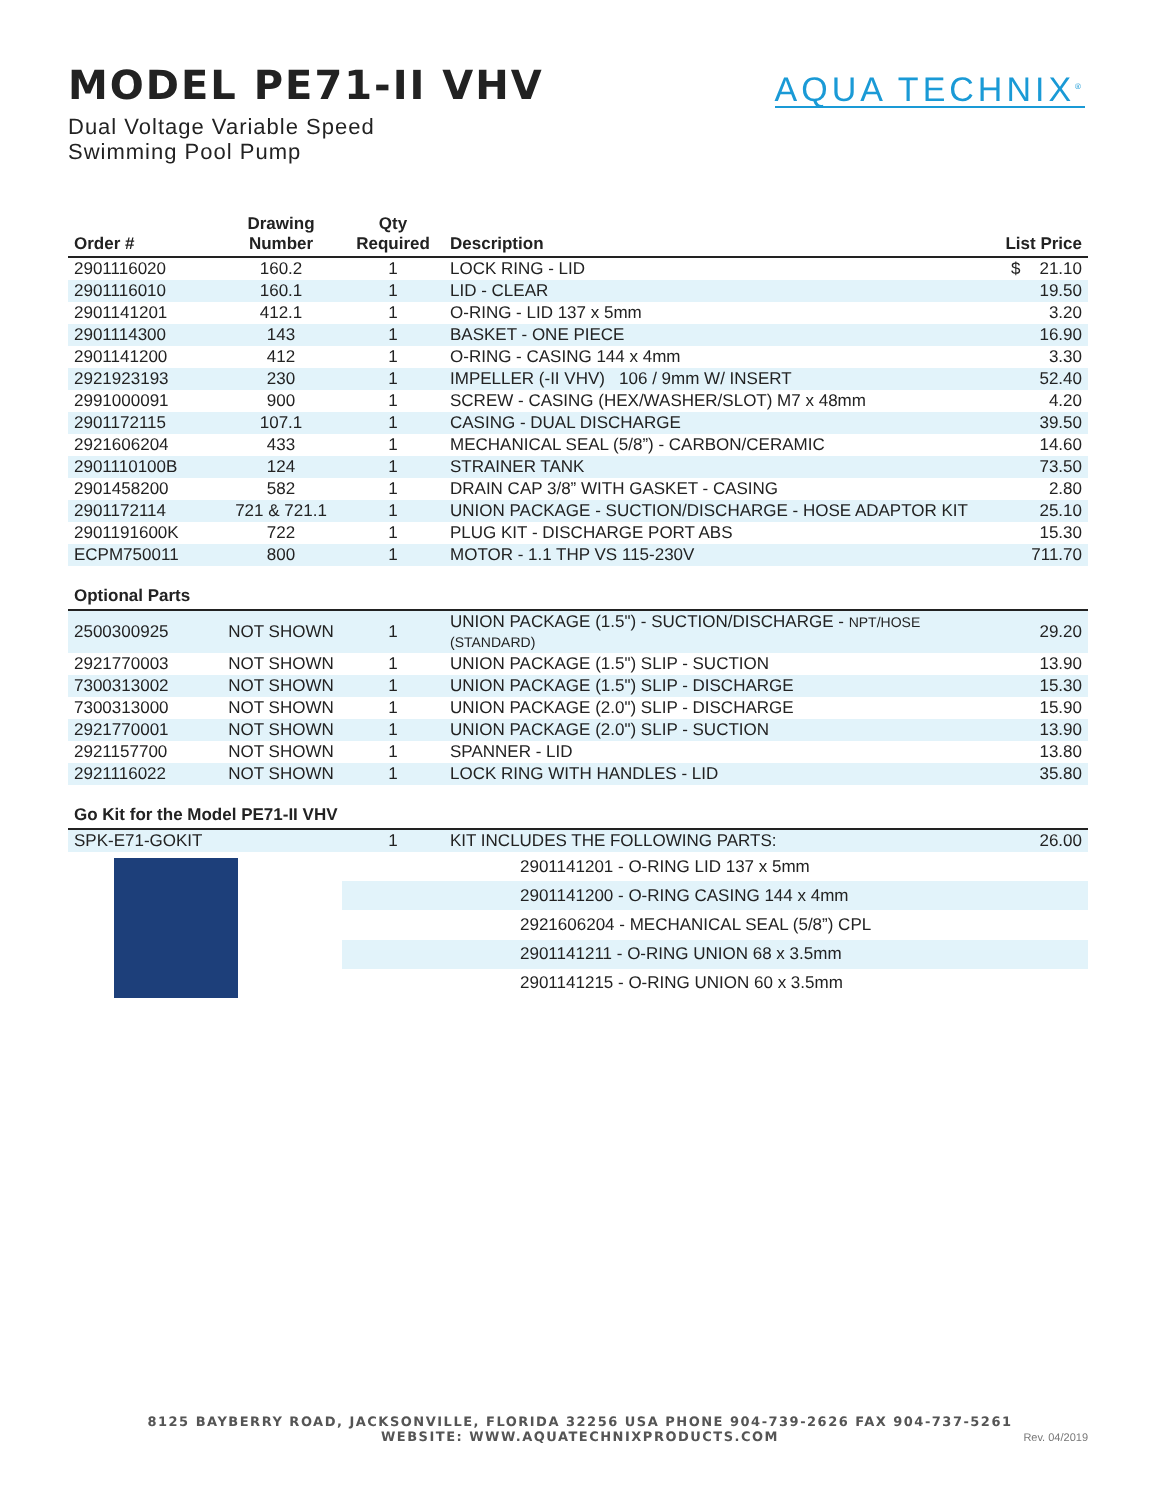MODEL PE71-II VHV
Dual Voltage Variable Speed
Swimming Pool Pump
AQUA TECHNIX<sup>®</sup>
| Order # | Drawing Number | Qty Required | Description | List Price |
| --- | --- | --- | --- | --- |
| 2901116020 | 160.2 | 1 | LOCK RING - LID | $ 21.10 |
| 2901116010 | 160.1 | 1 | LID - CLEAR | 19.50 |
| 2901141201 | 412.1 | 1 | O-RING - LID 137 x 5mm | 3.20 |
| 2901114300 | 143 | 1 | BASKET - ONE PIECE | 16.90 |
| 2901141200 | 412 | 1 | O-RING - CASING 144 x 4mm | 3.30 |
| 2921923193 | 230 | 1 | IMPELLER (-II VHV) 106 / 9mm W/ INSERT | 52.40 |
| 2991000091 | 900 | 1 | SCREW - CASING (HEX/WASHER/SLOT) M7 x 48mm | 4.20 |
| 2901172115 | 107.1 | 1 | CASING - DUAL DISCHARGE | 39.50 |
| 2921606204 | 433 | 1 | MECHANICAL SEAL (5/8”) - CARBON/CERAMIC | 14.60 |
| 2901110100B | 124 | 1 | STRAINER TANK | 73.50 |
| 2901458200 | 582 | 1 | DRAIN CAP 3/8” WITH GASKET - CASING | 2.80 |
| 2901172114 | 721 & 721.1 | 1 | UNION PACKAGE - SUCTION/DISCHARGE - HOSE ADAPTOR KIT | 25.10 |
| 2901191600K | 722 | 1 | PLUG KIT - DISCHARGE PORT ABS | 15.30 |
| ECPM750011 | 800 | 1 | MOTOR - 1.1 THP VS 115-230V | 711.70 |
| Optional Parts | | | | |
| 2500300925 | NOT SHOWN | 1 | UNION PACKAGE (1.5") - SUCTION/DISCHARGE - NPT/HOSE (STANDARD) | 29.20 |
| 2921770003 | NOT SHOWN | 1 | UNION PACKAGE (1.5") SLIP - SUCTION | 13.90 |
| 7300313002 | NOT SHOWN | 1 | UNION PACKAGE (1.5") SLIP - DISCHARGE | 15.30 |
| 7300313000 | NOT SHOWN | 1 | UNION PACKAGE (2.0") SLIP - DISCHARGE | 15.90 |
| 2921770001 | NOT SHOWN | 1 | UNION PACKAGE (2.0") SLIP - SUCTION | 13.90 |
| 2921157700 | NOT SHOWN | 1 | SPANNER - LID | 13.80 |
| 2921116022 | NOT SHOWN | 1 | LOCK RING WITH HANDLES - LID | 35.80 |
| Go Kit for the Model PE71-II VHV | | | | |
| SPK-E71-GOKIT | | 1 | KIT INCLUDES THE FOLLOWING PARTS: | 26.00 |
| | | | 2901141201 - O-RING LID 137 x 5mm | |
| | | | 2901141200 - O-RING CASING 144 x 4mm | |
| | | | 2921606204 - MECHANICAL SEAL (5/8”) CPL | |
| | | | 2901141211 - O-RING UNION 68 x 3.5mm | |
| | | | 2901141215 - O-RING UNION 60 x 3.5mm | |
8125 BAYBERRY ROAD, JACKSONVILLE, FLORIDA 32256 USA PHONE 904-739-2626 FAX 904-737-5261
WEBSITE: WWW.AQUATECHNIXPRODUCTS.COM
Rev. 04/2019